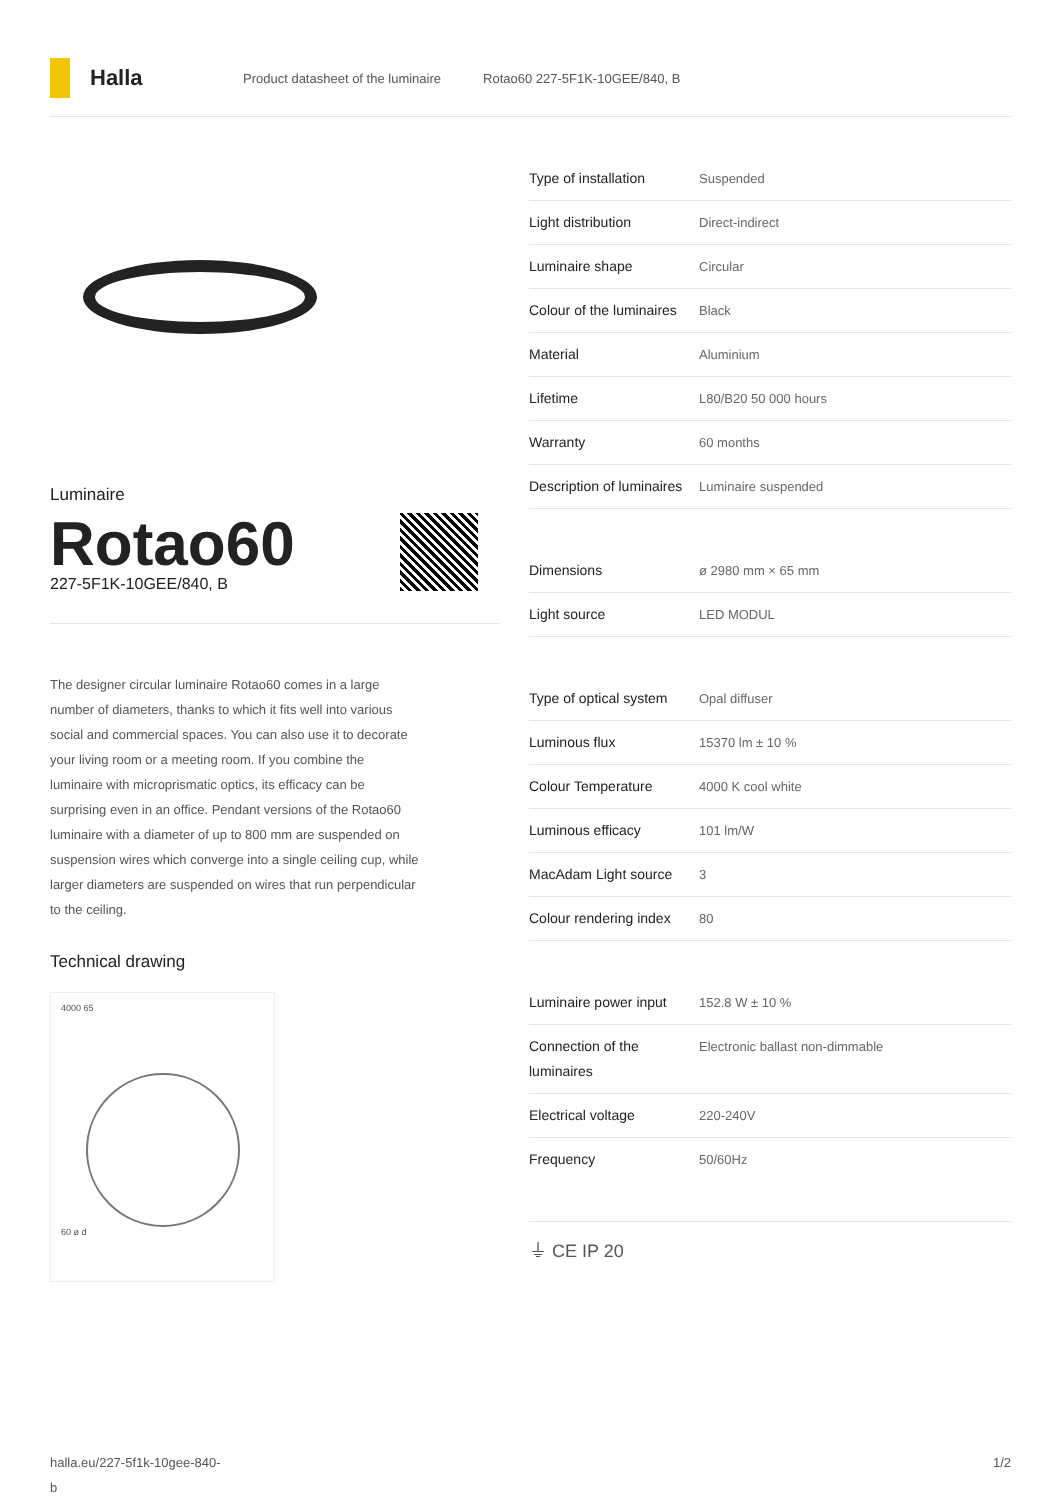Halla
Product datasheet of the luminaire Rotao60 227-5F1K-10GEE/840, B
Luminaire
Rotao60
227-5F1K-10GEE/840, B
The designer circular luminaire Rotao60 comes in a large number of diameters, thanks to which it fits well into various social and commercial spaces. You can also use it to decorate your living room or a meeting room. If you combine the luminaire with microprismatic optics, its efficacy can be surprising even in an office. Pendant versions of the Rotao60 luminaire with a diameter of up to 800 mm are suspended on suspension wires which converge into a single ceiling cup, while larger diameters are suspended on wires that run perpendicular to the ceiling.
Technical drawing
4000 65
60 ø d
| Type of installation | Suspended |
| Light distribution | Direct-indirect |
| Luminaire shape | Circular |
| Colour of the luminaires | Black |
| Material | Aluminium |
| Lifetime | L80/B20 50 000 hours |
| Warranty | 60 months |
| Description of luminaires | Luminaire suspended |
| Dimensions | ø 2980 mm × 65 mm |
| Light source | LED MODUL |
| Type of optical system | Opal diffuser |
| Luminous flux | 15370 lm ± 10 % |
| Colour Temperature | 4000 K cool white |
| Luminous efficacy | 101 lm/W |
| MacAdam Light source | 3 |
| Colour rendering index | 80 |
| Luminaire power input | 152.8 W ± 10 % |
| Connection of the luminaires | Electronic ballast non-dimmable |
| Electrical voltage | 220-240V |
| Frequency | 50/60Hz |
⏚ CE IP 20
halla.eu/227-5f1k-10gee-840-
b
1/2